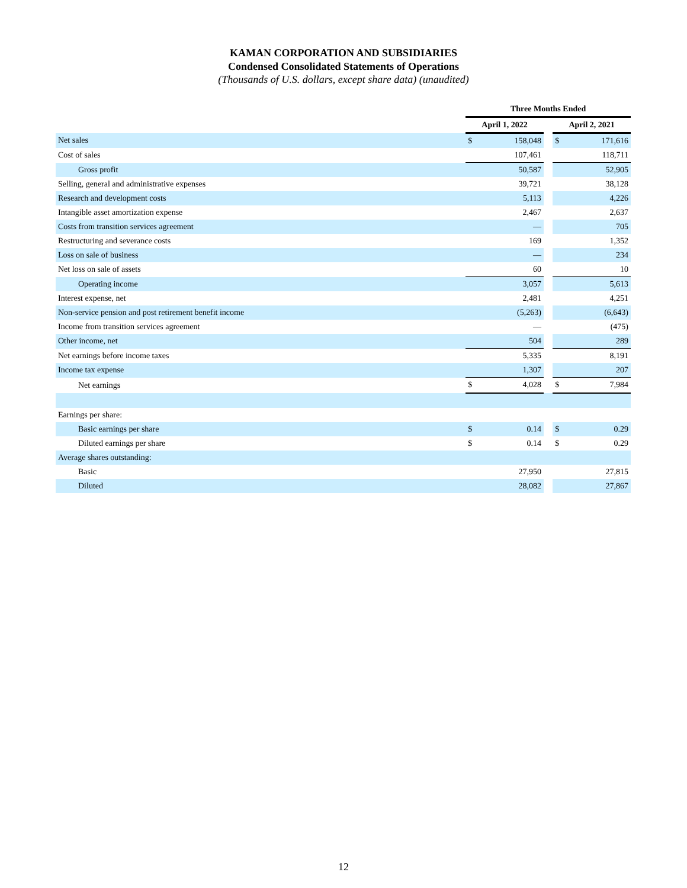KAMAN CORPORATION AND SUBSIDIARIES
Condensed Consolidated Statements of Operations
(Thousands of U.S. dollars, except share data) (unaudited)
| | Three Months Ended | | | | |
| --- | --- | --- | --- | --- | --- |
| | April 1, 2022 | | | April 2, 2021 | |
| Net sales | $ | 158,048 | | $ | 171,616 |
| Cost of sales | | 107,461 | | | 118,711 |
| Gross profit | | 50,587 | | | 52,905 |
| Selling, general and administrative expenses | | 39,721 | | | 38,128 |
| Research and development costs | | 5,113 | | | 4,226 |
| Intangible asset amortization expense | | 2,467 | | | 2,637 |
| Costs from transition services agreement | | — | | | 705 |
| Restructuring and severance costs | | 169 | | | 1,352 |
| Loss on sale of business | | — | | | 234 |
| Net loss on sale of assets | | 60 | | | 10 |
| Operating income | | 3,057 | | | 5,613 |
| Interest expense, net | | 2,481 | | | 4,251 |
| Non-service pension and post retirement benefit income | | (5,263) | | | (6,643) |
| Income from transition services agreement | | — | | | (475) |
| Other income, net | | 504 | | | 289 |
| Net earnings before income taxes | | 5,335 | | | 8,191 |
| Income tax expense | | 1,307 | | | 207 |
| Net earnings | $ | 4,028 | | $ | 7,984 |
| Earnings per share: | | | | | |
| Basic earnings per share | $ | 0.14 | | $ | 0.29 |
| Diluted earnings per share | $ | 0.14 | | $ | 0.29 |
| Average shares outstanding: | | | | | |
| Basic | | 27,950 | | | 27,815 |
| Diluted | | 28,082 | | | 27,867 |
12